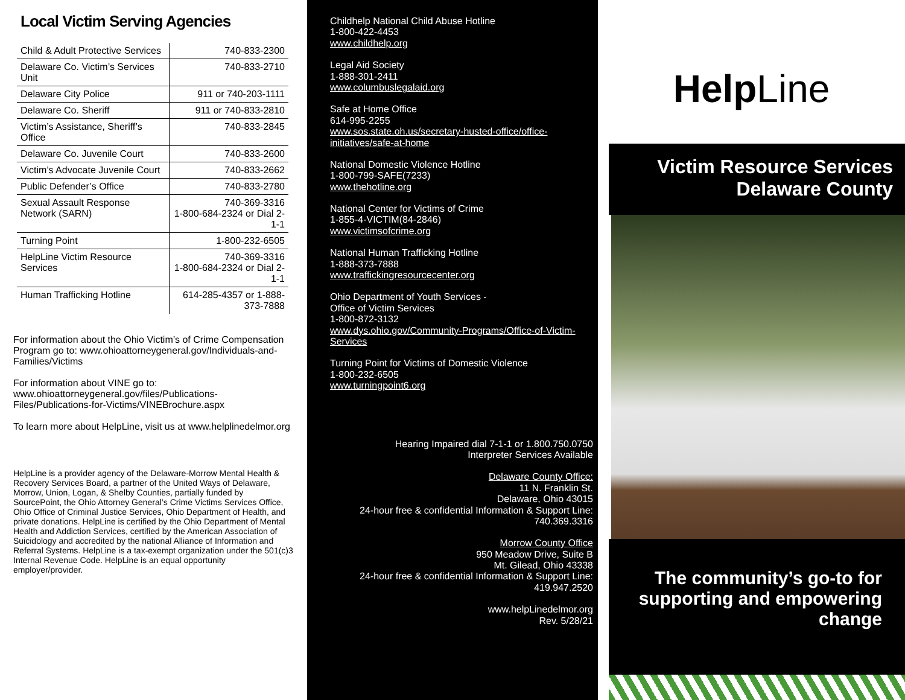Local Victim Serving Agencies
| Child & Adult Protective Services | 740-833-2300 |
| Delaware Co. Victim’s Services Unit | 740-833-2710 |
| Delaware City Police | 911 or 740-203-1111 |
| Delaware Co. Sheriff | 911 or 740-833-2810 |
| Victim’s Assistance, Sheriff’s Office | 740-833-2845 |
| Delaware Co. Juvenile Court | 740-833-2600 |
| Victim’s Advocate Juvenile Court | 740-833-2662 |
| Public Defender’s Office | 740-833-2780 |
| Sexual Assault Response Network (SARN) | 740-369-3316 1-800-684-2324 or Dial 2-1-1 |
| Turning Point | 1-800-232-6505 |
| HelpLine Victim Resource Services | 740-369-3316 1-800-684-2324 or Dial 2-1-1 |
| Human Trafficking Hotline | 614-285-4357 or 1-888-373-7888 |
For information about the Ohio Victim’s of Crime Compensation Program go to: www.ohioattorneygeneral.gov/Individuals-and-Families/Victims
For information about VINE go to: www.ohioattorneygeneral.gov/files/Publications-Files/Publications-for-Victims/VINEBrochure.aspx
To learn more about HelpLine, visit us at www.helplinedelmor.org
HelpLine is a provider agency of the Delaware-Morrow Mental Health & Recovery Services Board, a partner of the United Ways of Delaware, Morrow, Union, Logan, & Shelby Counties, partially funded by SourcePoint, the Ohio Attorney General’s Crime Victims Services Office, Ohio Office of Criminal Justice Services, Ohio Department of Health, and private donations. HelpLine is certified by the Ohio Department of Mental Health and Addiction Services, certified by the American Association of Suicidology and accredited by the national Alliance of Information and Referral Systems. HelpLine is a tax-exempt organization under the 501(c)3 Internal Revenue Code. HelpLine is an equal opportunity employer/provider.
Childhelp National Child Abuse Hotline
1-800-422-4453
www.childhelp.org
Legal Aid Society
1-888-301-2411
www.columbuslegalaid.org
Safe at Home Office
614-995-2255
www.sos.state.oh.us/secretary-husted-office/office-initiatives/safe-at-home
National Domestic Violence Hotline
1-800-799-SAFE(7233)
www.thehotline.org
National Center for Victims of Crime
1-855-4-VICTIM(84-2846)
www.victimsofcrime.org
National Human Trafficking Hotline
1-888-373-7888
www.traffickingresourcecenter.org
Ohio Department of Youth Services -
Office of Victim Services
1-800-872-3132
www.dys.ohio.gov/Community-Programs/Office-of-Victim-Services
Turning Point for Victims of Domestic Violence
1-800-232-6505
www.turningpoint6.org
Hearing Impaired dial 7-1-1 or 1.800.750.0750
Interpreter Services Available
Delaware County Office:
11 N. Franklin St.
Delaware, Ohio 43015
24-hour free & confidential Information & Support Line:
740.369.3316
Morrow County Office
950 Meadow Drive, Suite B
Mt. Gilead, Ohio 43338
24-hour free & confidential Information & Support Line:
419.947.2520
www.helpLinedelmor.org
Rev. 5/28/21
Help Line
Victim Resource Services
Delaware County
The community’s go-to for supporting and empowering change